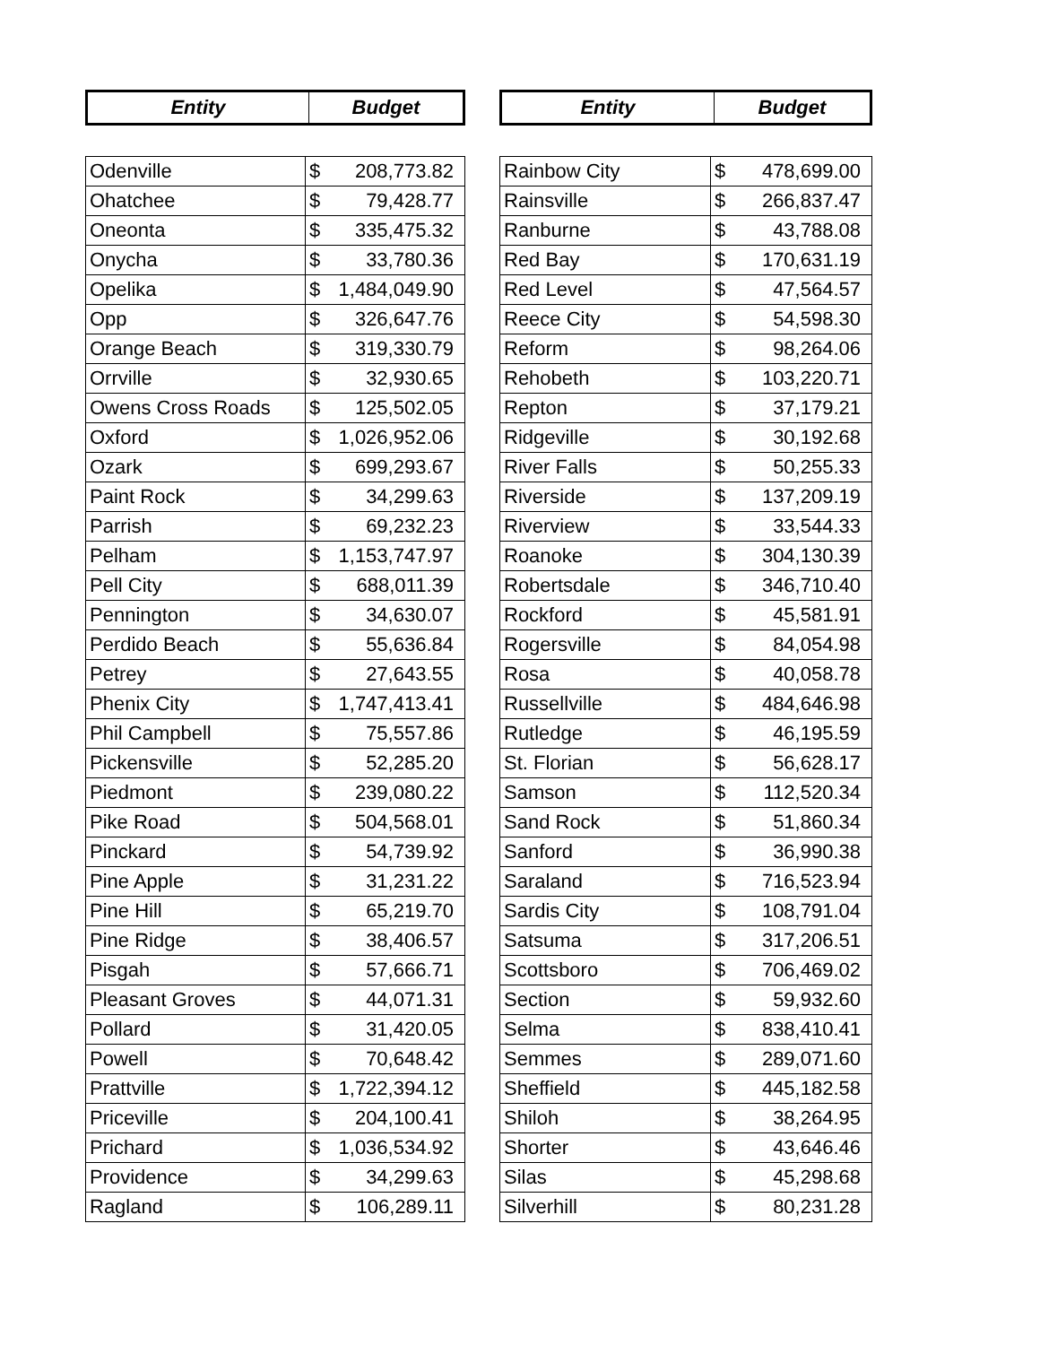| Entity | Budget |
| --- | --- |
| Odenville | $ | 208,773.82 |
| Ohatchee | $ | 79,428.77 |
| Oneonta | $ | 335,475.32 |
| Onycha | $ | 33,780.36 |
| Opelika | $ | 1,484,049.90 |
| Opp | $ | 326,647.76 |
| Orange Beach | $ | 319,330.79 |
| Orrville | $ | 32,930.65 |
| Owens Cross Roads | $ | 125,502.05 |
| Oxford | $ | 1,026,952.06 |
| Ozark | $ | 699,293.67 |
| Paint Rock | $ | 34,299.63 |
| Parrish | $ | 69,232.23 |
| Pelham | $ | 1,153,747.97 |
| Pell City | $ | 688,011.39 |
| Pennington | $ | 34,630.07 |
| Perdido Beach | $ | 55,636.84 |
| Petrey | $ | 27,643.55 |
| Phenix City | $ | 1,747,413.41 |
| Phil Campbell | $ | 75,557.86 |
| Pickensville | $ | 52,285.20 |
| Piedmont | $ | 239,080.22 |
| Pike Road | $ | 504,568.01 |
| Pinckard | $ | 54,739.92 |
| Pine Apple | $ | 31,231.22 |
| Pine Hill | $ | 65,219.70 |
| Pine Ridge | $ | 38,406.57 |
| Pisgah | $ | 57,666.71 |
| Pleasant Groves | $ | 44,071.31 |
| Pollard | $ | 31,420.05 |
| Powell | $ | 70,648.42 |
| Prattville | $ | 1,722,394.12 |
| Priceville | $ | 204,100.41 |
| Prichard | $ | 1,036,534.92 |
| Providence | $ | 34,299.63 |
| Ragland | $ | 106,289.11 |
| Entity | Budget |
| --- | --- |
| Rainbow City | $ | 478,699.00 |
| Rainsville | $ | 266,837.47 |
| Ranburne | $ | 43,788.08 |
| Red Bay | $ | 170,631.19 |
| Red Level | $ | 47,564.57 |
| Reece City | $ | 54,598.30 |
| Reform | $ | 98,264.06 |
| Rehobeth | $ | 103,220.71 |
| Repton | $ | 37,179.21 |
| Ridgeville | $ | 30,192.68 |
| River Falls | $ | 50,255.33 |
| Riverside | $ | 137,209.19 |
| Riverview | $ | 33,544.33 |
| Roanoke | $ | 304,130.39 |
| Robertsdale | $ | 346,710.40 |
| Rockford | $ | 45,581.91 |
| Rogersville | $ | 84,054.98 |
| Rosa | $ | 40,058.78 |
| Russellville | $ | 484,646.98 |
| Rutledge | $ | 46,195.59 |
| St. Florian | $ | 56,628.17 |
| Samson | $ | 112,520.34 |
| Sand Rock | $ | 51,860.34 |
| Sanford | $ | 36,990.38 |
| Saraland | $ | 716,523.94 |
| Sardis City | $ | 108,791.04 |
| Satsuma | $ | 317,206.51 |
| Scottsboro | $ | 706,469.02 |
| Section | $ | 59,932.60 |
| Selma | $ | 838,410.41 |
| Semmes | $ | 289,071.60 |
| Sheffield | $ | 445,182.58 |
| Shiloh | $ | 38,264.95 |
| Shorter | $ | 43,646.46 |
| Silas | $ | 45,298.68 |
| Silverhill | $ | 80,231.28 |